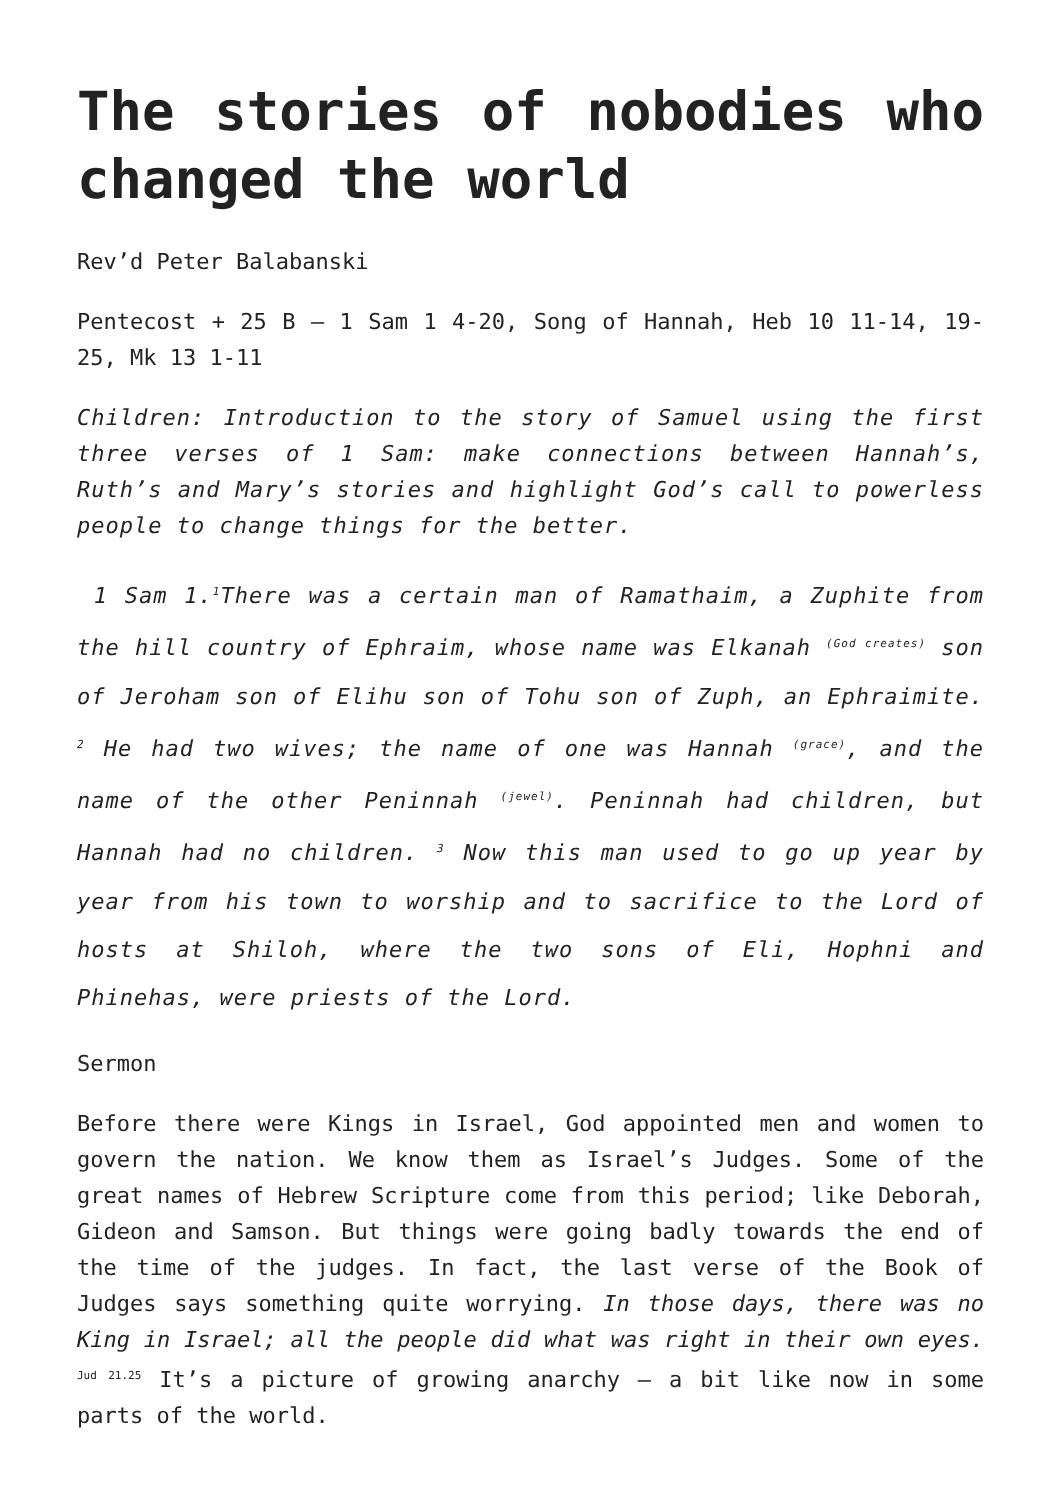The stories of nobodies who changed the world
Rev’d Peter Balabanski
Pentecost + 25 B – 1 Sam 1 4-20, Song of Hannah, Heb 10 11-14, 19-25, Mk 13 1-11
Children: Introduction to the story of Samuel using the first three verses of 1 Sam: make connections between Hannah’s, Ruth’s and Mary’s stories and highlight God’s call to powerless people to change things for the better.
1 Sam 1.<sup>1</sup>There was a certain man of Ramathaim, a Zuphite from the hill country of Ephraim, whose name was Elkanah <sup>(God creates)</sup> son of Jeroham son of Elihu son of Tohu son of Zuph, an Ephraimite. <sup>2</sup> He had two wives; the name of one was Hannah <sup>(grace)</sup>, and the name of the other Peninnah <sup>(jewel)</sup>. Peninnah had children, but Hannah had no children. <sup>3</sup> Now this man used to go up year by year from his town to worship and to sacrifice to the Lord of hosts at Shiloh, where the two sons of Eli, Hophni and Phinehas, were priests of the Lord.
Sermon
Before there were Kings in Israel, God appointed men and women to govern the nation. We know them as Israel’s Judges. Some of the great names of Hebrew Scripture come from this period; like Deborah, Gideon and Samson. But things were going badly towards the end of the time of the judges. In fact, the last verse of the Book of Judges says something quite worrying. In those days, there was no King in Israel; all the people did what was right in their own eyes. <sup>Jud 21.25</sup> It’s a picture of growing anarchy – a bit like now in some parts of the world.